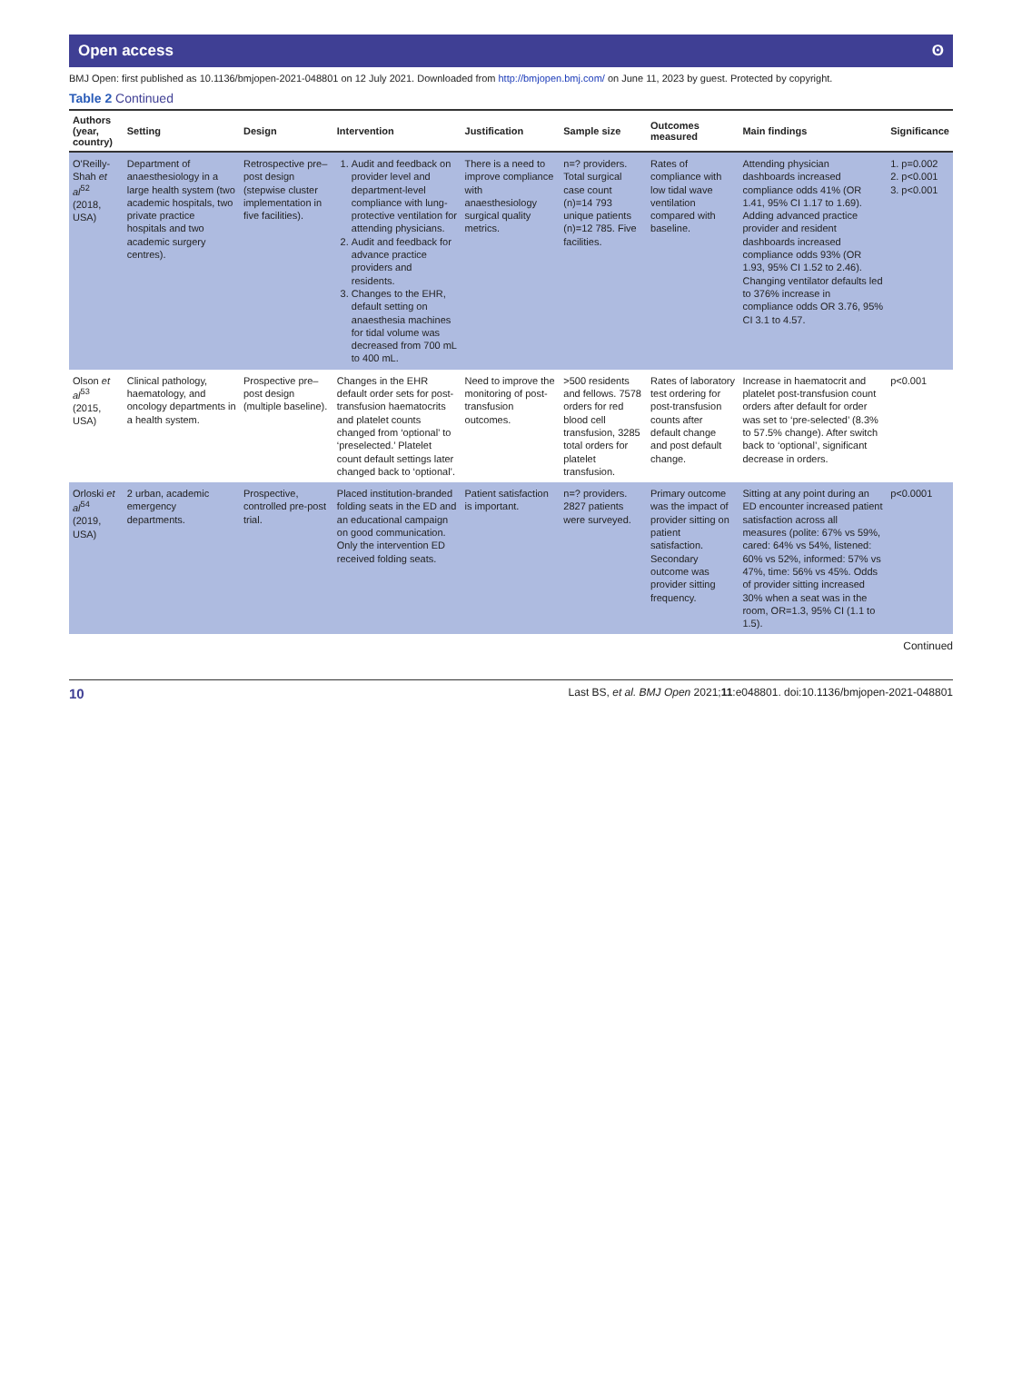Open access ʘ
BMJ Open: first published as 10.1136/bmjopen-2021-048801 on 12 July 2021. Downloaded from http://bmjopen.bmj.com/ on June 11, 2023 by guest. Protected by copyright.
Table 2 Continued
| Authors (year, country) | Setting | Design | Intervention | Justification | Sample size | Outcomes measured | Main findings | Significance |
| --- | --- | --- | --- | --- | --- | --- | --- | --- |
| O'Reilly-Shah et al<sup>52</sup> (2018, USA) | Department of anaesthesiology in a large health system (two academic hospitals, two private practice hospitals and two academic surgery centres). | Retrospective pre–post design (stepwise cluster implementation in five facilities). | 1. Audit and feedback on provider level and department-level compliance with lung-protective ventilation for attending physicians. 2. Audit and feedback for advance practice providers and residents. 3. Changes to the EHR, default setting on anaesthesia machines for tidal volume was decreased from 700 mL to 400 mL. | There is a need to improve compliance with anaesthesiology surgical quality metrics. | n=? providers. Total surgical case count (n)=14 793 unique patients (n)=12 785. Five facilities. | Rates of compliance with low tidal wave ventilation compared with baseline. | Attending physician dashboards increased compliance odds 41% (OR 1.41, 95% CI 1.17 to 1.69). Adding advanced practice provider and resident dashboards increased compliance odds 93% (OR 1.93, 95% CI 1.52 to 2.46). Changing ventilator defaults led to 376% increase in compliance odds OR 3.76, 95% CI 3.1 to 4.57. | 1. p=0.002 2. p<0.001 3. p<0.001 |
| Olson et al<sup>53</sup> (2015, USA) | Clinical pathology, haematology, and oncology departments in a health system. | Prospective pre–post design (multiple baseline). | Changes in the EHR default order sets for post-transfusion haematocrits and platelet counts changed from ‘optional’ to ‘preselected.’ Platelet count default settings later changed back to ‘optional’. | Need to improve the monitoring of post-transfusion outcomes. | >500 residents and fellows. 7578 orders for red blood cell transfusion, 3285 total orders for platelet transfusion. | Rates of laboratory test ordering for post-transfusion counts after default change and post default change. | Increase in haematocrit and platelet post-transfusion count orders after default for order was set to ‘pre-selected’ (8.3% to 57.5% change). After switch back to ‘optional’, significant decrease in orders. | p<0.001 |
| Orloski et al<sup>54</sup> (2019, USA) | 2 urban, academic emergency departments. | Prospective, controlled pre-post trial. | Placed institution-branded folding seats in the ED and an educational campaign on good communication. Only the intervention ED received folding seats. | Patient satisfaction is important. | n=? providers. 2827 patients were surveyed. | Primary outcome was the impact of provider sitting on patient satisfaction. Secondary outcome was provider sitting frequency. | Sitting at any point during an ED encounter increased patient satisfaction across all measures (polite: 67% vs 59%, cared: 64% vs 54%, listened: 60% vs 52%, informed: 57% vs 47%, time: 56% vs 45%. Odds of provider sitting increased 30% when a seat was in the room, OR=1.3, 95% CI (1.1 to 1.5). | p<0.0001 |
Continued
10 Last BS, et al. BMJ Open 2021;11:e048801. doi:10.1136/bmjopen-2021-048801